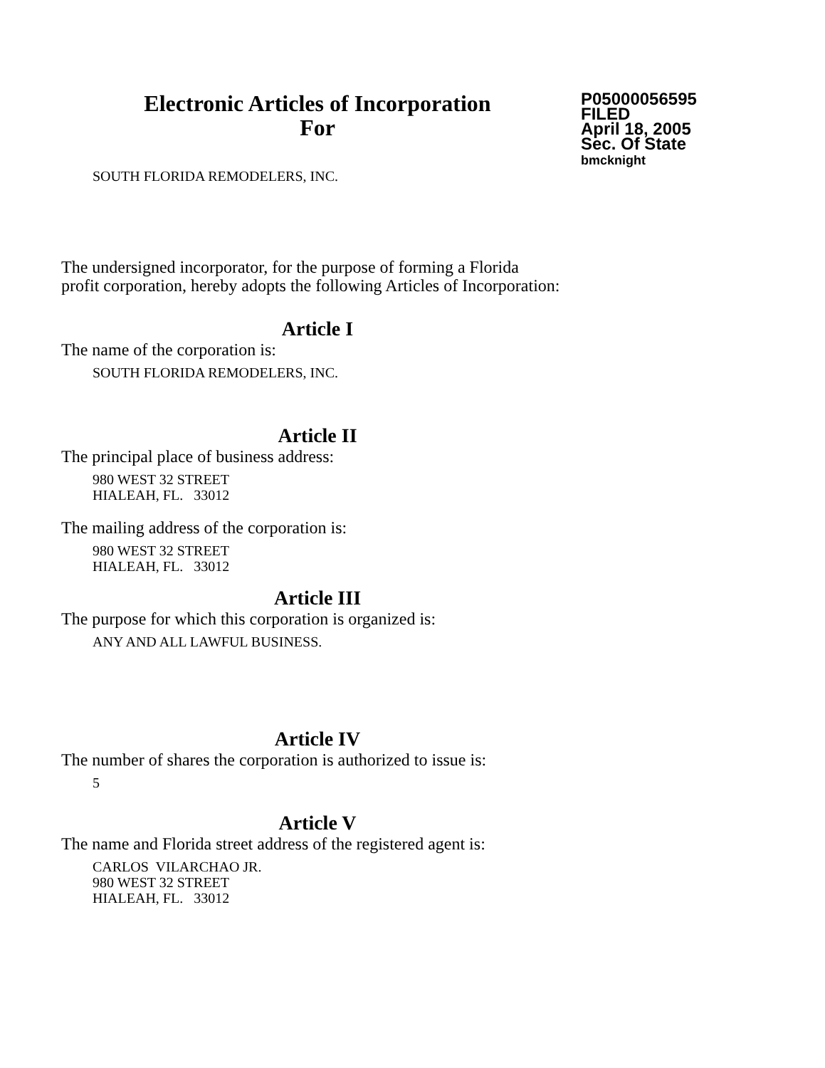Electronic Articles of Incorporation
For
P05000056595
FILED
April 18, 2005
Sec. Of State
bmcknight
SOUTH FLORIDA REMODELERS, INC.
The undersigned incorporator, for the purpose of forming a Florida
profit corporation, hereby adopts the following Articles of Incorporation:
Article I
The name of the corporation is:
SOUTH FLORIDA REMODELERS, INC.
Article II
The principal place of business address:
980 WEST 32 STREET
HIALEAH, FL. 33012
The mailing address of the corporation is:
980 WEST 32 STREET
HIALEAH, FL. 33012
Article III
The purpose for which this corporation is organized is:
ANY AND ALL LAWFUL BUSINESS.
Article IV
The number of shares the corporation is authorized to issue is:
5
Article V
The name and Florida street address of the registered agent is:
CARLOS VILARCHAO JR.
980 WEST 32 STREET
HIALEAH, FL. 33012